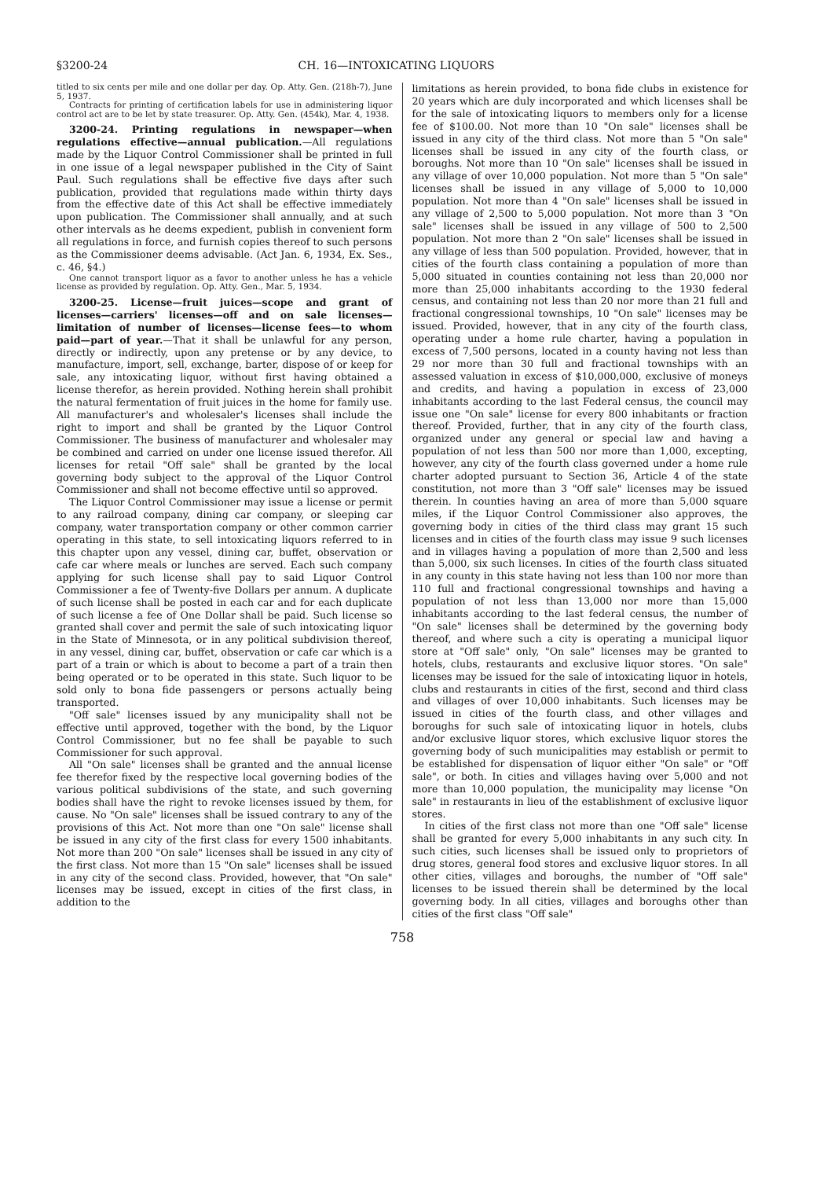§3200-24 CH. 16—INTOXICATING LIQUORS
titled to six cents per mile and one dollar per day. Op. Atty. Gen. (218h-7), June 5, 1937.
Contracts for printing of certification labels for use in administering liquor control act are to be let by state treasurer. Op. Atty. Gen. (454k), Mar. 4, 1938.
3200-24. Printing regulations in newspaper—when regulations effective—annual publication.—All regulations made by the Liquor Control Commissioner shall be printed in full in one issue of a legal newspaper published in the City of Saint Paul. Such regulations shall be effective five days after such publication, provided that regulations made within thirty days from the effective date of this Act shall be effective immediately upon publication. The Commissioner shall annually, and at such other intervals as he deems expedient, publish in convenient form all regulations in force, and furnish copies thereof to such persons as the Commissioner deems advisable. (Act Jan. 6, 1934, Ex. Ses., c. 46, §4.)
One cannot transport liquor as a favor to another unless he has a vehicle license as provided by regulation. Op. Atty. Gen., Mar. 5, 1934.
3200-25. License—fruit juices—scope and grant of licenses—carriers' licenses—off and on sale licenses—limitation of number of licenses—license fees—to whom paid—part of year.—That it shall be unlawful for any person, directly or indirectly, upon any pretense or by any device, to manufacture, import, sell, exchange, barter, dispose of or keep for sale, any intoxicating liquor, without first having obtained a license therefor, as herein provided. Nothing herein shall prohibit the natural fermentation of fruit juices in the home for family use. All manufacturer's and wholesaler's licenses shall include the right to import and shall be granted by the Liquor Control Commissioner. The business of manufacturer and wholesaler may be combined and carried on under one license issued therefor. All licenses for retail "Off sale" shall be granted by the local governing body subject to the approval of the Liquor Control Commissioner and shall not become effective until so approved.
The Liquor Control Commissioner may issue a license or permit to any railroad company, dining car company, or sleeping car company, water transportation company or other common carrier operating in this state, to sell intoxicating liquors referred to in this chapter upon any vessel, dining car, buffet, observation or cafe car where meals or lunches are served. Each such company applying for such license shall pay to said Liquor Control Commissioner a fee of Twenty-five Dollars per annum. A duplicate of such license shall be posted in each car and for each duplicate of such license a fee of One Dollar shall be paid. Such license so granted shall cover and permit the sale of such intoxicating liquor in the State of Minnesota, or in any political subdivision thereof, in any vessel, dining car, buffet, observation or cafe car which is a part of a train or which is about to become a part of a train then being operated or to be operated in this state. Such liquor to be sold only to bona fide passengers or persons actually being transported.
"Off sale" licenses issued by any municipality shall not be effective until approved, together with the bond, by the Liquor Control Commissioner, but no fee shall be payable to such Commissioner for such approval.
All "On sale" licenses shall be granted and the annual license fee therefor fixed by the respective local governing bodies of the various political subdivisions of the state, and such governing bodies shall have the right to revoke licenses issued by them, for cause. No "On sale" licenses shall be issued contrary to any of the provisions of this Act. Not more than one "On sale" license shall be issued in any city of the first class for every 1500 inhabitants. Not more than 200 "On sale" licenses shall be issued in any city of the first class. Not more than 15 "On sale" licenses shall be issued in any city of the second class. Provided, however, that "On sale" licenses may be issued, except in cities of the first class, in addition to the
limitations as herein provided, to bona fide clubs in existence for 20 years which are duly incorporated and which licenses shall be for the sale of intoxicating liquors to members only for a license fee of $100.00. Not more than 10 "On sale" licenses shall be issued in any city of the third class. Not more than 5 "On sale" licenses shall be issued in any city of the fourth class, or boroughs. Not more than 10 "On sale" licenses shall be issued in any village of over 10,000 population. Not more than 5 "On sale" licenses shall be issued in any village of 5,000 to 10,000 population. Not more than 4 "On sale" licenses shall be issued in any village of 2,500 to 5,000 population. Not more than 3 "On sale" licenses shall be issued in any village of 500 to 2,500 population. Not more than 2 "On sale" licenses shall be issued in any village of less than 500 population. Provided, however, that in cities of the fourth class containing a population of more than 5,000 situated in counties containing not less than 20,000 nor more than 25,000 inhabitants according to the 1930 federal census, and containing not less than 20 nor more than 21 full and fractional congressional townships, 10 "On sale" licenses may be issued. Provided, however, that in any city of the fourth class, operating under a home rule charter, having a population in excess of 7,500 persons, located in a county having not less than 29 nor more than 30 full and fractional townships with an assessed valuation in excess of $10,000,000, exclusive of moneys and credits, and having a population in excess of 23,000 inhabitants according to the last Federal census, the council may issue one "On sale" license for every 800 inhabitants or fraction thereof. Provided, further, that in any city of the fourth class, organized under any general or special law and having a population of not less than 500 nor more than 1,000, excepting, however, any city of the fourth class governed under a home rule charter adopted pursuant to Section 36, Article 4 of the state constitution, not more than 3 "Off sale" licenses may be issued therein. In counties having an area of more than 5,000 square miles, if the Liquor Control Commissioner also approves, the governing body in cities of the third class may grant 15 such licenses and in cities of the fourth class may issue 9 such licenses and in villages having a population of more than 2,500 and less than 5,000, six such licenses. In cities of the fourth class situated in any county in this state having not less than 100 nor more than 110 full and fractional congressional townships and having a population of not less than 13,000 nor more than 15,000 inhabitants according to the last federal census, the number of "On sale" licenses shall be determined by the governing body thereof, and where such a city is operating a municipal liquor store at "Off sale" only, "On sale" licenses may be granted to hotels, clubs, restaurants and exclusive liquor stores. "On sale" licenses may be issued for the sale of intoxicating liquor in hotels, clubs and restaurants in cities of the first, second and third class and villages of over 10,000 inhabitants. Such licenses may be issued in cities of the fourth class, and other villages and boroughs for such sale of intoxicating liquor in hotels, clubs and/or exclusive liquor stores, which exclusive liquor stores the governing body of such municipalities may establish or permit to be established for dispensation of liquor either "On sale" or "Off sale", or both. In cities and villages having over 5,000 and not more than 10,000 population, the municipality may license "On sale" in restaurants in lieu of the establishment of exclusive liquor stores.
In cities of the first class not more than one "Off sale" license shall be granted for every 5,000 inhabitants in any such city. In such cities, such licenses shall be issued only to proprietors of drug stores, general food stores and exclusive liquor stores. In all other cities, villages and boroughs, the number of "Off sale" licenses to be issued therein shall be determined by the local governing body. In all cities, villages and boroughs other than cities of the first class "Off sale"
758